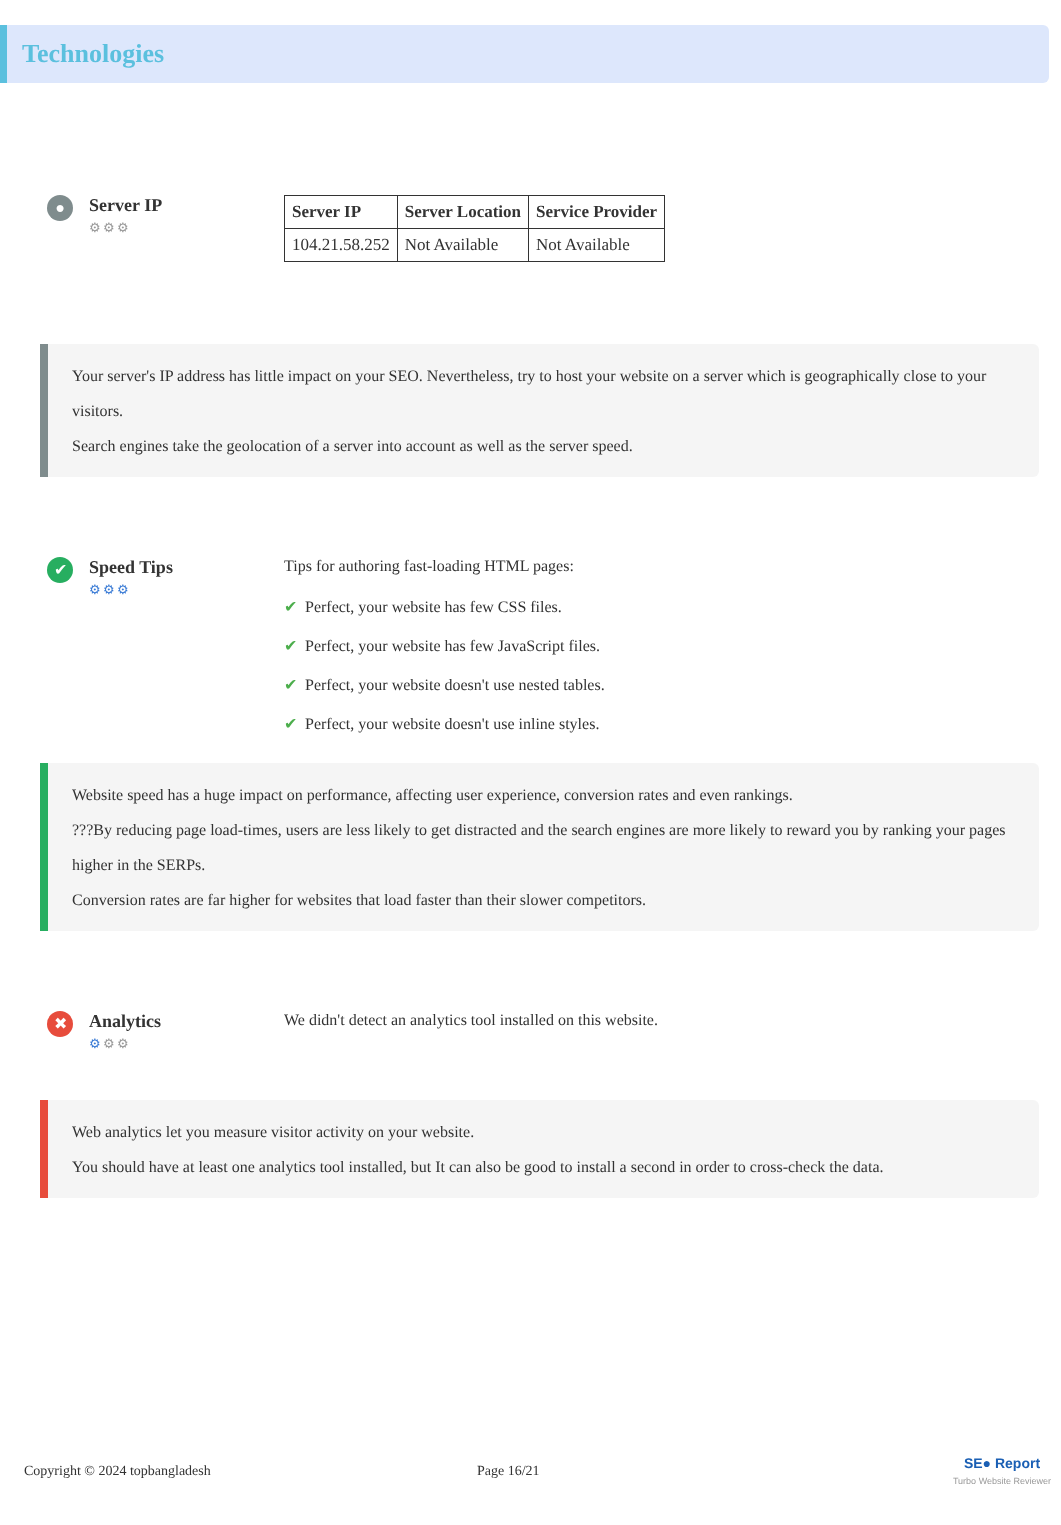Technologies
●
Server IP
⚙⚙⚙
| Server IP | Server Location | Service Provider |
| --- | --- | --- |
| 104.21.58.252 | Not Available | Not Available |
Your server's IP address has little impact on your SEO. Nevertheless, try to host your website on a server which is geographically close to your visitors.
Search engines take the geolocation of a server into account as well as the server speed.
✔
Speed Tips
⚙⚙⚙
Tips for authoring fast-loading HTML pages:
✔ Perfect, your website has few CSS files.
✔ Perfect, your website has few JavaScript files.
✔ Perfect, your website doesn't use nested tables.
✔ Perfect, your website doesn't use inline styles.
Website speed has a huge impact on performance, affecting user experience, conversion rates and even rankings.
???By reducing page load-times, users are less likely to get distracted and the search engines are more likely to reward you by ranking your pages higher in the SERPs.
Conversion rates are far higher for websites that load faster than their slower competitors.
✖
Analytics
⚙⚙⚙
We didn't detect an analytics tool installed on this website.
Web analytics let you measure visitor activity on your website.
You should have at least one analytics tool installed, but It can also be good to install a second in order to cross-check the data.
Copyright © 2024 topbangladesh Page 16/21
SE● Report
Turbo Website Reviewer